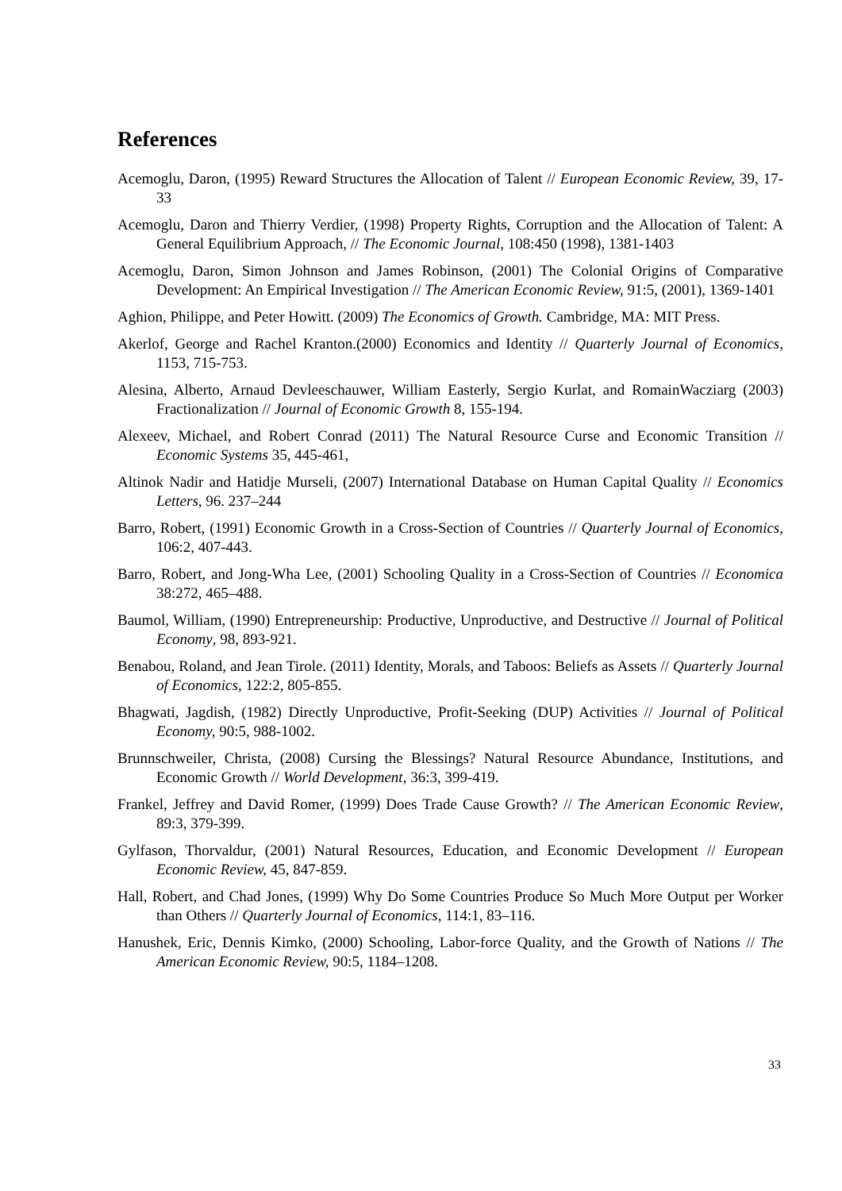References
Acemoglu, Daron, (1995) Reward Structures the Allocation of Talent // European Economic Review, 39, 17-33
Acemoglu, Daron and Thierry Verdier, (1998) Property Rights, Corruption and the Allocation of Talent: A General Equilibrium Approach, // The Economic Journal, 108:450 (1998), 1381-1403
Acemoglu, Daron, Simon Johnson and James Robinson, (2001) The Colonial Origins of Comparative Development: An Empirical Investigation // The American Economic Review, 91:5, (2001), 1369-1401
Aghion, Philippe, and Peter Howitt. (2009) The Economics of Growth. Cambridge, MA: MIT Press.
Akerlof, George and Rachel Kranton.(2000) Economics and Identity // Quarterly Journal of Economics, 1153, 715-753.
Alesina, Alberto, Arnaud Devleeschauwer, William Easterly, Sergio Kurlat, and RomainWacziarg (2003) Fractionalization // Journal of Economic Growth 8, 155-194.
Alexeev, Michael, and Robert Conrad (2011) The Natural Resource Curse and Economic Transition // Economic Systems 35, 445-461,
Altinok Nadir and Hatidje Murseli, (2007) International Database on Human Capital Quality // Economics Letters, 96. 237–244
Barro, Robert, (1991) Economic Growth in a Cross-Section of Countries // Quarterly Journal of Economics, 106:2, 407-443.
Barro, Robert, and Jong-Wha Lee, (2001) Schooling Quality in a Cross-Section of Countries // Economica 38:272, 465–488.
Baumol, William, (1990) Entrepreneurship: Productive, Unproductive, and Destructive // Journal of Political Economy, 98, 893-921.
Benabou, Roland, and Jean Tirole. (2011) Identity, Morals, and Taboos: Beliefs as Assets // Quarterly Journal of Economics, 122:2, 805-855.
Bhagwati, Jagdish, (1982) Directly Unproductive, Profit-Seeking (DUP) Activities // Journal of Political Economy, 90:5, 988-1002.
Brunnschweiler, Christa, (2008) Cursing the Blessings? Natural Resource Abundance, Institutions, and Economic Growth // World Development, 36:3, 399-419.
Frankel, Jeffrey and David Romer, (1999) Does Trade Cause Growth? // The American Economic Review, 89:3, 379-399.
Gylfason, Thorvaldur, (2001) Natural Resources, Education, and Economic Development // European Economic Review, 45, 847-859.
Hall, Robert, and Chad Jones, (1999) Why Do Some Countries Produce So Much More Output per Worker than Others // Quarterly Journal of Economics, 114:1, 83–116.
Hanushek, Eric, Dennis Kimko, (2000) Schooling, Labor-force Quality, and the Growth of Nations // The American Economic Review, 90:5, 1184–1208.
33